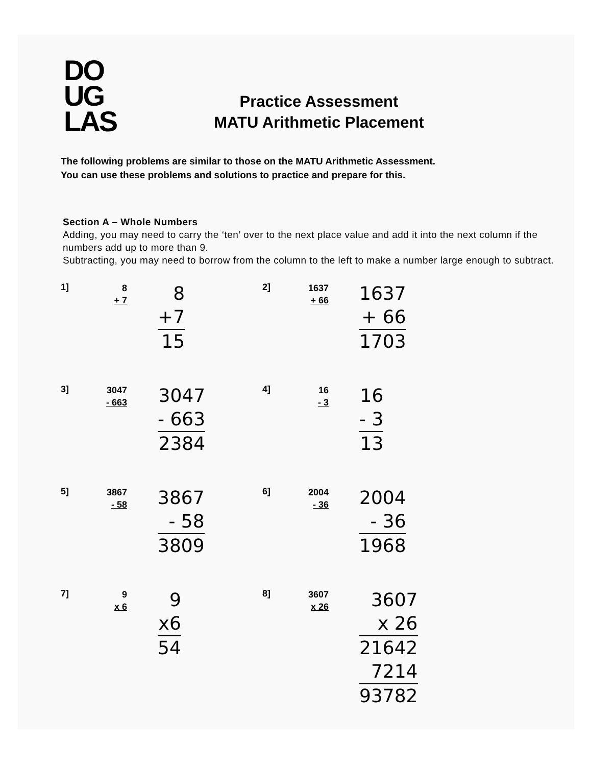DO
UG
LAS
Practice Assessment
MATU Arithmetic Placement
The following problems are similar to those on the MATU Arithmetic Assessment.
You can use these problems and solutions to practice and prepare for this.
Section A – Whole Numbers
Adding, you may need to carry the ‘ten’ over to the next place value and add it into the next column if the numbers add up to more than 9.
Subtracting, you may need to borrow from the column to the left to make a number large enough to subtract.
1]
8
+ 7
8
+7
15
2]
1637
+ 66
1637
+ 66
1703
3]
3047
- 663
3047
- 663
2384
4]
16
- 3
16
- 3
13
5]
3867
- 58
3867
- 58
3809
6]
2004
- 36
2004
- 36
1968
7]
9
x 6
9
x6
54
8]
3607
x 26
3607
x 26
21642
7214
93782